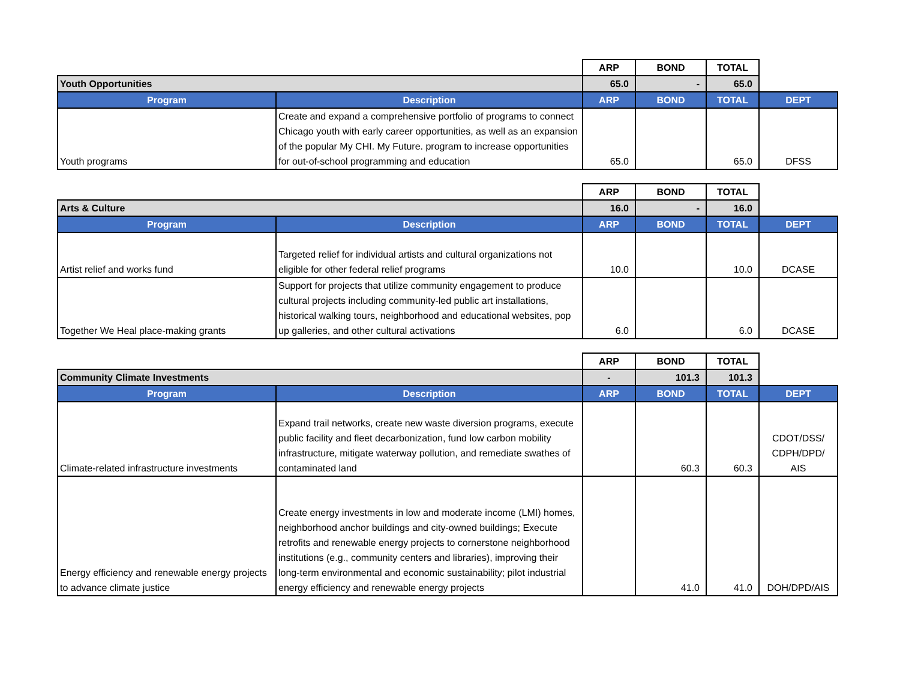| | | ARP | BOND | TOTAL | |
| Youth Opportunities | | 65.0 | - | 65.0 | |
| Program | Description | ARP | BOND | TOTAL | DEPT |
| Youth programs | Create and expand a comprehensive portfolio of programs to connect Chicago youth with early career opportunities, as well as an expansion of the popular My CHI. My Future. program to increase opportunities for out-of-school programming and education | 65.0 | | 65.0 | DFSS |
| | | ARP | BOND | TOTAL | |
| Arts & Culture | | 16.0 | - | 16.0 | |
| Program | Description | ARP | BOND | TOTAL | DEPT |
| Artist relief and works fund | Targeted relief for individual artists and cultural organizations not eligible for other federal relief programs | 10.0 | | 10.0 | DCASE |
| Together We Heal place-making grants | Support for projects that utilize community engagement to produce cultural projects including community-led public art installations, historical walking tours, neighborhood and educational websites, pop up galleries, and other cultural activations | 6.0 | | 6.0 | DCASE |
| | | ARP | BOND | TOTAL | |
| Community Climate Investments | | - | 101.3 | 101.3 | |
| Program | Description | ARP | BOND | TOTAL | DEPT |
| Climate-related infrastructure investments | Expand trail networks, create new waste diversion programs, execute public facility and fleet decarbonization, fund low carbon mobility infrastructure, mitigate waterway pollution, and remediate swathes of contaminated land | | 60.3 | 60.3 | CDOT/DSS/ CDPH/DPD/ AIS |
| Energy efficiency and renewable energy projects to advance climate justice | Create energy investments in low and moderate income (LMI) homes, neighborhood anchor buildings and city-owned buildings; Execute retrofits and renewable energy projects to cornerstone neighborhood institutions (e.g., community centers and libraries), improving their long-term environmental and economic sustainability; pilot industrial energy efficiency and renewable energy projects | | 41.0 | 41.0 | DOH/DPD/AIS |